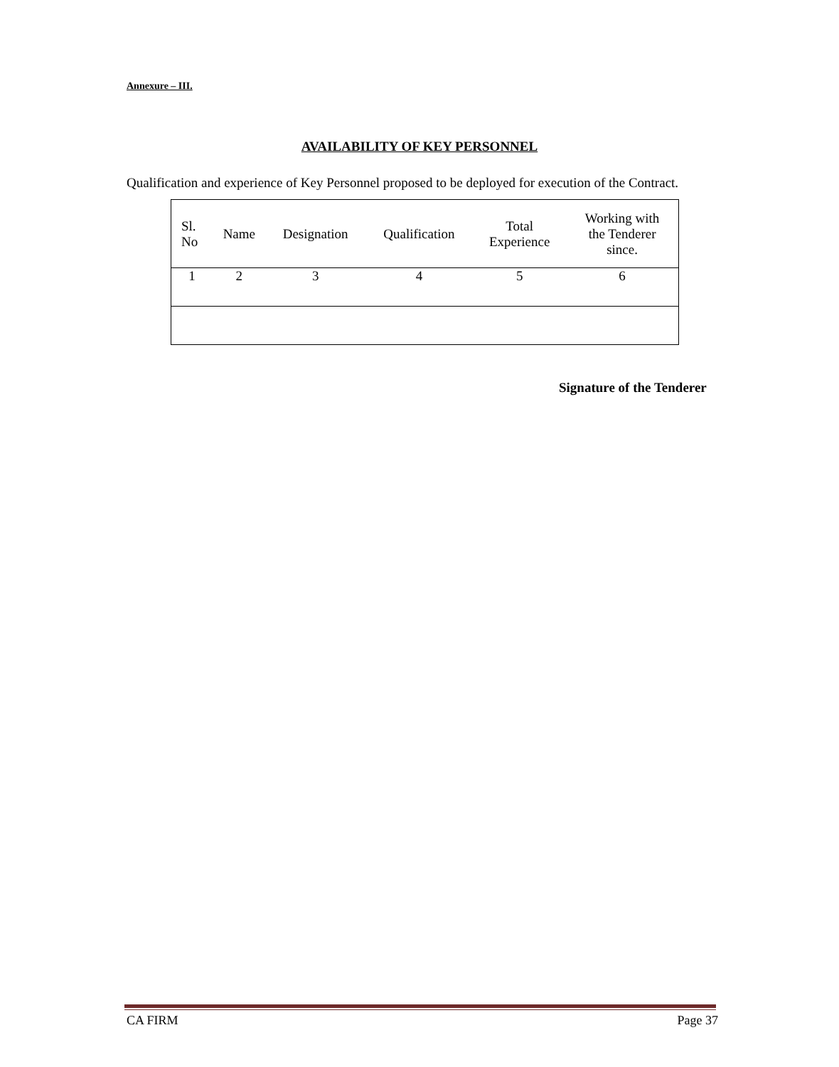Annexure – III.
AVAILABILITY OF KEY PERSONNEL
Qualification and experience of Key Personnel proposed to be deployed for execution of the Contract.
| Sl. No | Name | Designation | Qualification | Total Experience | Working with the Tenderer since. |
| --- | --- | --- | --- | --- | --- |
| 1 | 2 | 3 | 4 | 5 | 6 |
Signature of the Tenderer
CA FIRM Page 37